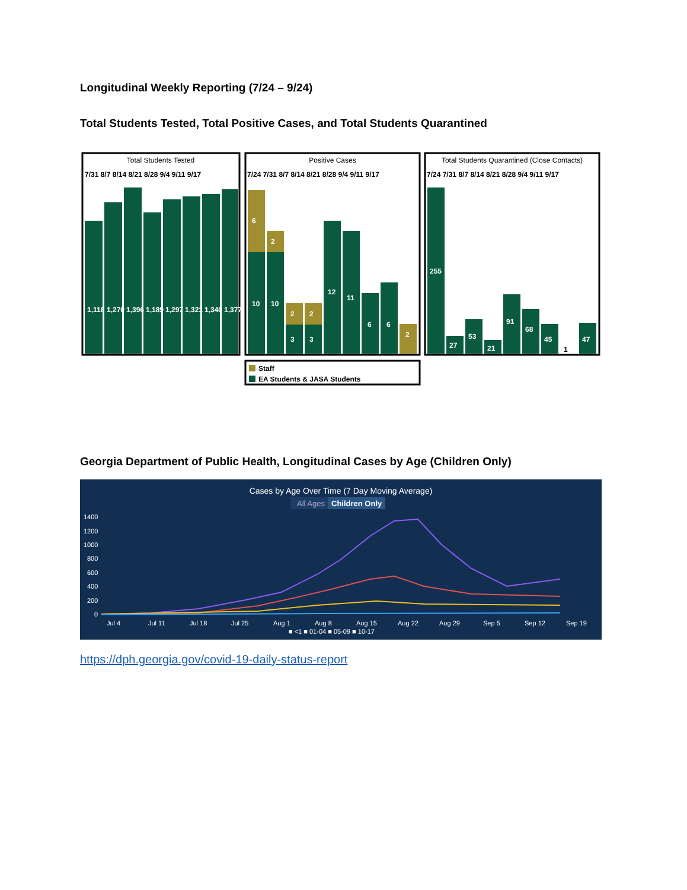Longitudinal Weekly Reporting (7/24 – 9/24)
Total Students Tested, Total Positive Cases, and Total Students Quarantined
Total Students Tested
7/31 8/7 8/14 8/21 8/28 9/4 9/11 9/17
1,118
1,270
1,396
1,189
1,297
1,321
1,340
1,377
Positive Cases
7/24 7/31 8/7 8/14 8/21 8/28 9/4 9/11 9/17
6
2
10
10
2
2
3
3
12
11
6
6
2
Total Students Quarantined (Close Contacts)
7/24 7/31 8/7 8/14 8/21 8/28 9/4 9/11 9/17
255
27
53
21
91
68
45
47
1
Staff
EA Students & JASA Students
Georgia Department of Public Health, Longitudinal Cases by Age (Children Only)
Cases by Age Over Time (7 Day Moving Average)
All Ages
Children Only
1400
1200
1000
800
600
400
200
0
Jul 4
Jul 11
Jul 18
Jul 25
Aug 1
Aug 8
Aug 15
Aug 22
Aug 29
Sep 5
Sep 12
Sep 19
■ <1 ■ 01-04 ■ 05-09 ■ 10-17
https://dph.georgia.gov/covid-19-daily-status-report